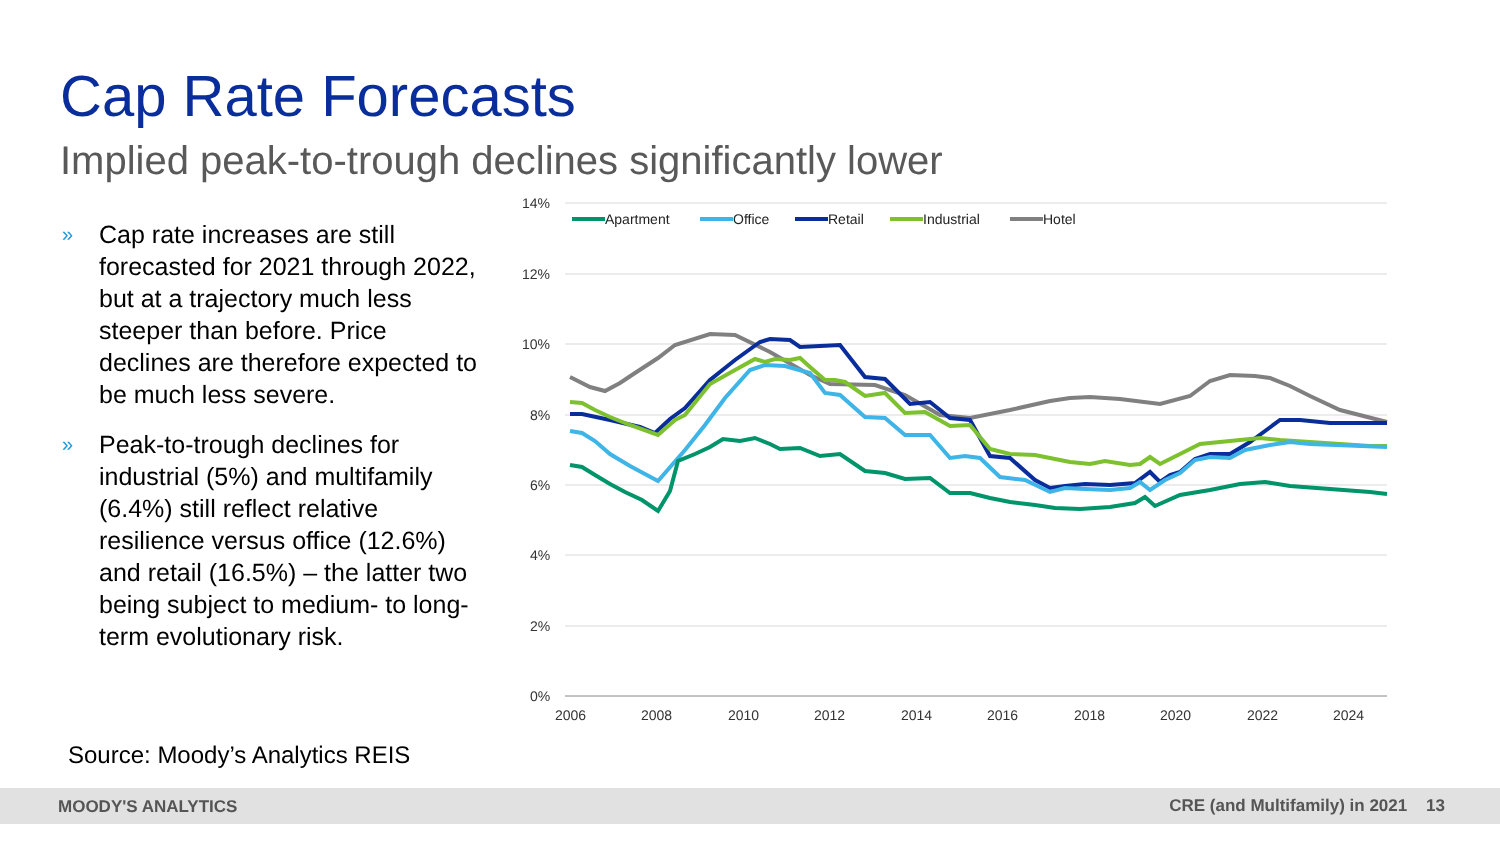Cap Rate Forecasts
Implied peak-to-trough declines significantly lower
» Cap rate increases are still forecasted for 2021 through 2022, but at a trajectory much less steeper than before. Price declines are therefore expected to be much less severe.
» Peak-to-trough declines for industrial (5%) and multifamily (6.4%) still reflect relative resilience versus office (12.6%) and retail (16.5%) – the latter two being subject to medium- to long-term evolutionary risk.
14%
12%
10%
8%
6%
4%
2%
0%
2006
2008
2010
2012
2014
2016
2018
2020
2022
2024
Apartment
Office
Retail
Industrial
Hotel
Source: Moody’s Analytics REIS
MOODY'S ANALYTICS CRE (and Multifamily) in 2021 13